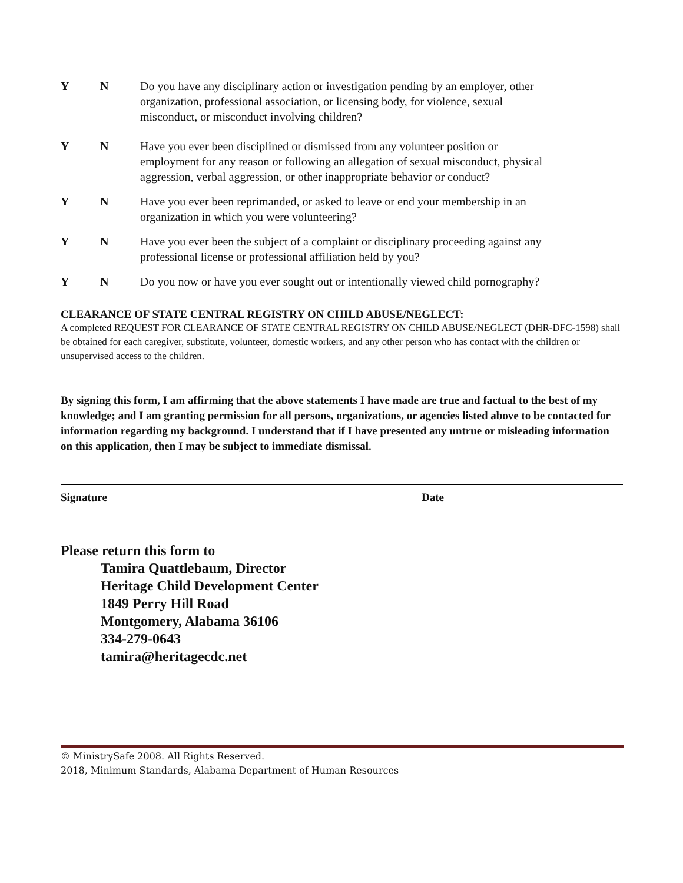Y N Do you have any disciplinary action or investigation pending by an employer, other organization, professional association, or licensing body, for violence, sexual misconduct, or misconduct involving children?
Y N Have you ever been disciplined or dismissed from any volunteer position or employment for any reason or following an allegation of sexual misconduct, physical aggression, verbal aggression, or other inappropriate behavior or conduct?
Y N Have you ever been reprimanded, or asked to leave or end your membership in an organization in which you were volunteering?
Y N Have you ever been the subject of a complaint or disciplinary proceeding against any professional license or professional affiliation held by you?
Y N Do you now or have you ever sought out or intentionally viewed child pornography?
CLEARANCE OF STATE CENTRAL REGISTRY ON CHILD ABUSE/NEGLECT:
A completed REQUEST FOR CLEARANCE OF STATE CENTRAL REGISTRY ON CHILD ABUSE/NEGLECT (DHR-DFC-1598) shall be obtained for each caregiver, substitute, volunteer, domestic workers, and any other person who has contact with the children or unsupervised access to the children.
By signing this form, I am affirming that the above statements I have made are true and factual to the best of my knowledge; and I am granting permission for all persons, organizations, or agencies listed above to be contacted for information regarding my background. I understand that if I have presented any untrue or misleading information on this application, then I may be subject to immediate dismissal.
Signature Date
Please return this form to
Tamira Quattlebaum, Director
Heritage Child Development Center
1849 Perry Hill Road
Montgomery, Alabama 36106
334-279-0643
tamira@heritagecdc.net
© MinistrySafe 2008. All Rights Reserved.
2018, Minimum Standards, Alabama Department of Human Resources